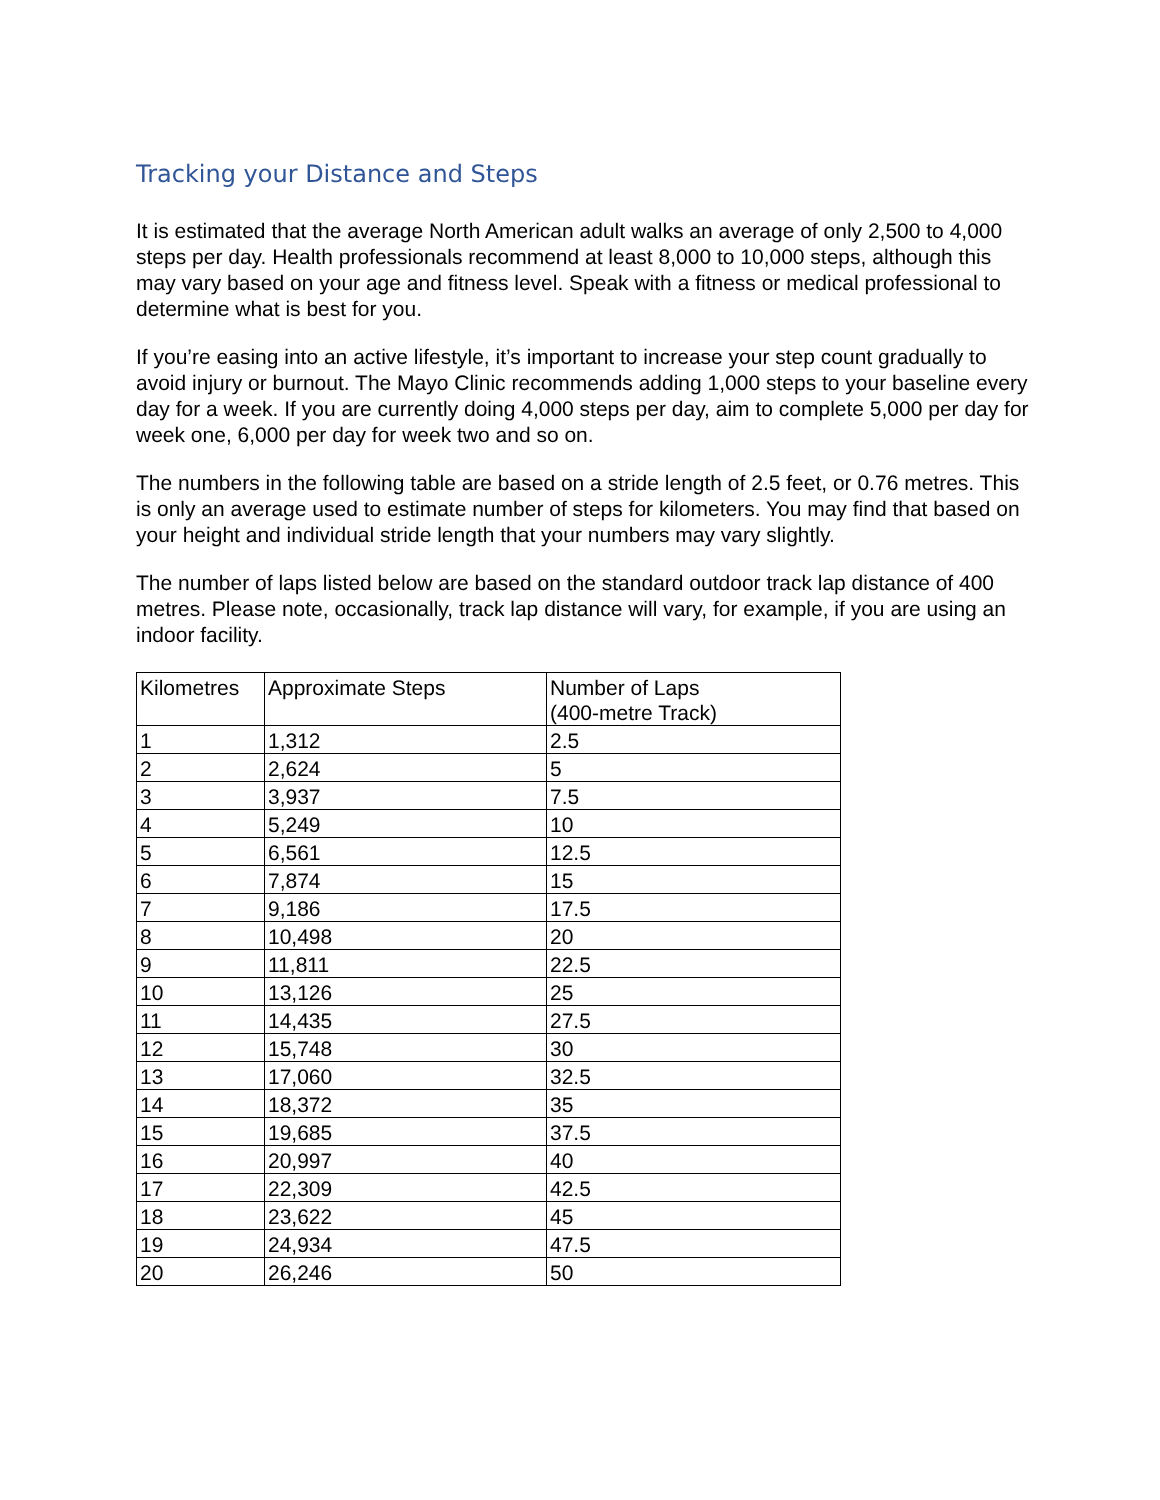Tracking your Distance and Steps
It is estimated that the average North American adult walks an average of only 2,500 to 4,000 steps per day. Health professionals recommend at least 8,000 to 10,000 steps, although this may vary based on your age and fitness level. Speak with a fitness or medical professional to determine what is best for you.
If you’re easing into an active lifestyle, it’s important to increase your step count gradually to avoid injury or burnout. The Mayo Clinic recommends adding 1,000 steps to your baseline every day for a week. If you are currently doing 4,000 steps per day, aim to complete 5,000 per day for week one, 6,000 per day for week two and so on.
The numbers in the following table are based on a stride length of 2.5 feet, or 0.76 metres. This is only an average used to estimate number of steps for kilometers. You may find that based on your height and individual stride length that your numbers may vary slightly.
The number of laps listed below are based on the standard outdoor track lap distance of 400 metres. Please note, occasionally, track lap distance will vary, for example, if you are using an indoor facility.
| Kilometres | Approximate Steps | Number of Laps (400-metre Track) |
| --- | --- | --- |
| 1 | 1,312 | 2.5 |
| 2 | 2,624 | 5 |
| 3 | 3,937 | 7.5 |
| 4 | 5,249 | 10 |
| 5 | 6,561 | 12.5 |
| 6 | 7,874 | 15 |
| 7 | 9,186 | 17.5 |
| 8 | 10,498 | 20 |
| 9 | 11,811 | 22.5 |
| 10 | 13,126 | 25 |
| 11 | 14,435 | 27.5 |
| 12 | 15,748 | 30 |
| 13 | 17,060 | 32.5 |
| 14 | 18,372 | 35 |
| 15 | 19,685 | 37.5 |
| 16 | 20,997 | 40 |
| 17 | 22,309 | 42.5 |
| 18 | 23,622 | 45 |
| 19 | 24,934 | 47.5 |
| 20 | 26,246 | 50 |